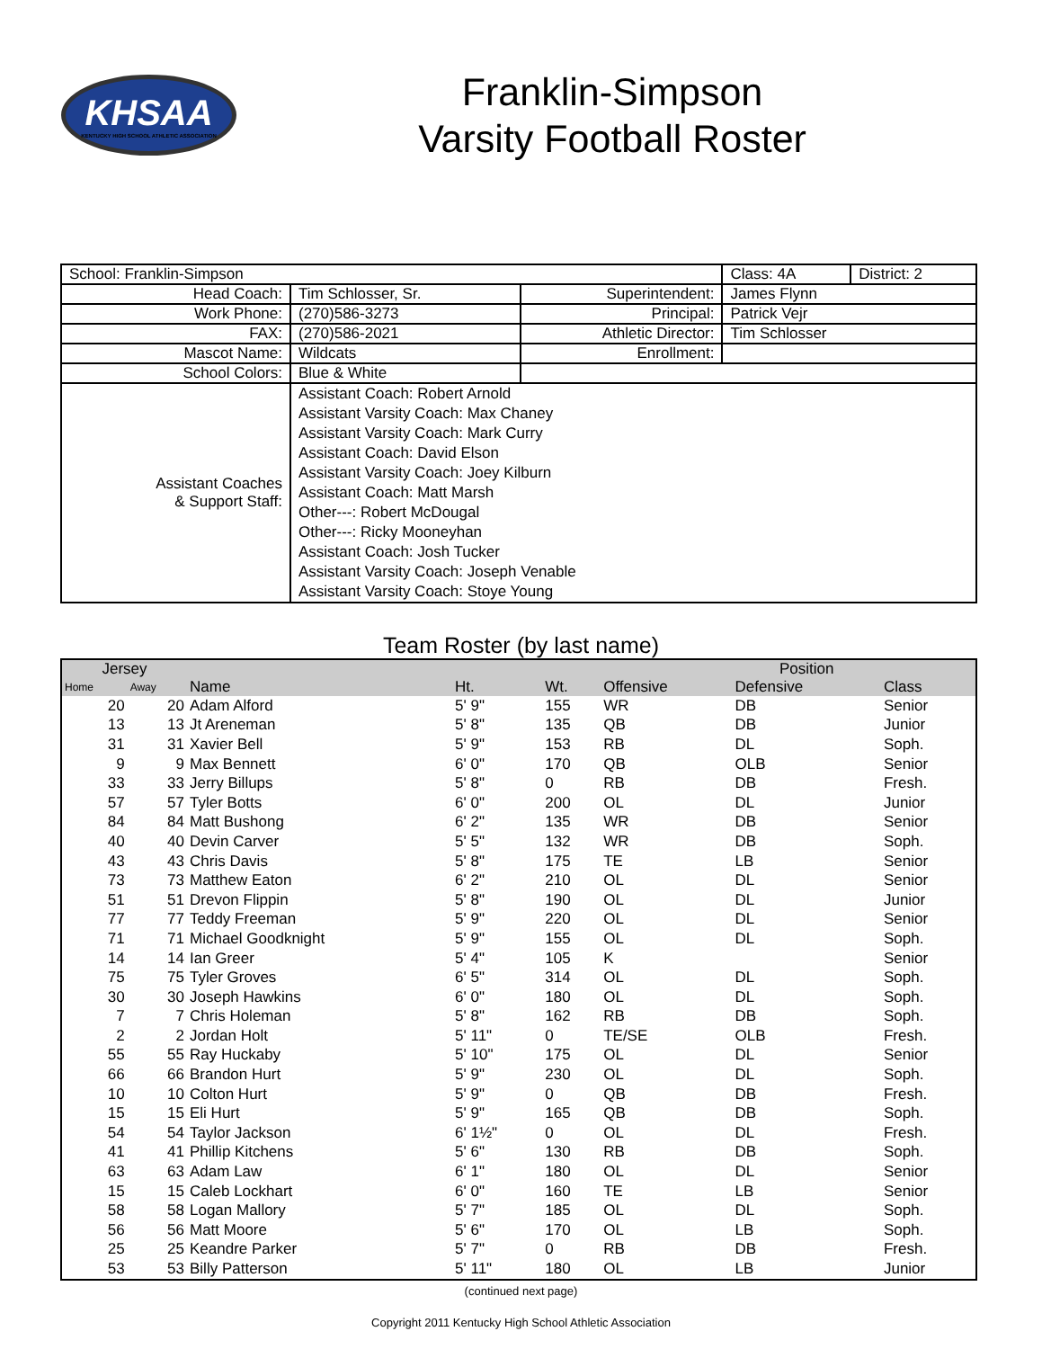KHSAA
KENTUCKY HIGH SCHOOL ATHLETIC ASSOCIATION
Franklin-Simpson
Varsity Football Roster
| School: Franklin-Simpson | | | Class: 4A | District: 2 |
| Head Coach: | Tim Schlosser, Sr. | Superintendent: | James Flynn | |
| Work Phone: | (270)586-3273 | Principal: | Patrick Vejr | |
| FAX: | (270)586-2021 | Athletic Director: | Tim Schlosser | |
| Mascot Name: | Wildcats | Enrollment: | | |
| School Colors: | Blue & White | | | |
| Assistant Coaches & Support Staff: | Assistant Coach: Robert Arnold Assistant Varsity Coach: Max Chaney Assistant Varsity Coach: Mark Curry Assistant Coach: David Elson Assistant Varsity Coach: Joey Kilburn Assistant Coach: Matt Marsh Other---: Robert McDougal Other---: Ricky Mooneyhan Assistant Coach: Josh Tucker Assistant Varsity Coach: Joseph Venable Assistant Varsity Coach: Stoye Young | | | |
Team Roster (by last name)
| Jersey | | | | | | Position | | |
| --- | --- | --- | --- | --- | --- | --- | --- | --- |
| Home | Away | Name | Ht. | Wt. | Offensive | Defensive | | Class |
| 20 | 20 | Adam Alford | 5' 9" | 155 | WR | DB | | Senior |
| 13 | 13 | Jt Areneman | 5' 8" | 135 | QB | DB | | Junior |
| 31 | 31 | Xavier Bell | 5' 9" | 153 | RB | DL | | Soph. |
| 9 | 9 | Max Bennett | 6' 0" | 170 | QB | OLB | | Senior |
| 33 | 33 | Jerry Billups | 5' 8" | 0 | RB | DB | | Fresh. |
| 57 | 57 | Tyler Botts | 6' 0" | 200 | OL | DL | | Junior |
| 84 | 84 | Matt Bushong | 6' 2" | 135 | WR | DB | | Senior |
| 40 | 40 | Devin Carver | 5' 5" | 132 | WR | DB | | Soph. |
| 43 | 43 | Chris Davis | 5' 8" | 175 | TE | LB | | Senior |
| 73 | 73 | Matthew Eaton | 6' 2" | 210 | OL | DL | | Senior |
| 51 | 51 | Drevon Flippin | 5' 8" | 190 | OL | DL | | Junior |
| 77 | 77 | Teddy Freeman | 5' 9" | 220 | OL | DL | | Senior |
| 71 | 71 | Michael Goodknight | 5' 9" | 155 | OL | DL | | Soph. |
| 14 | 14 | Ian Greer | 5' 4" | 105 | K | | | Senior |
| 75 | 75 | Tyler Groves | 6' 5" | 314 | OL | DL | | Soph. |
| 30 | 30 | Joseph Hawkins | 6' 0" | 180 | OL | DL | | Soph. |
| 7 | 7 | Chris Holeman | 5' 8" | 162 | RB | DB | | Soph. |
| 2 | 2 | Jordan Holt | 5' 11" | 0 | TE/SE | OLB | | Fresh. |
| 55 | 55 | Ray Huckaby | 5' 10" | 175 | OL | DL | | Senior |
| 66 | 66 | Brandon Hurt | 5' 9" | 230 | OL | DL | | Soph. |
| 10 | 10 | Colton Hurt | 5' 9" | 0 | QB | DB | | Fresh. |
| 15 | 15 | Eli Hurt | 5' 9" | 165 | QB | DB | | Soph. |
| 54 | 54 | Taylor Jackson | 6' 1½" | 0 | OL | DL | | Fresh. |
| 41 | 41 | Phillip Kitchens | 5' 6" | 130 | RB | DB | | Soph. |
| 63 | 63 | Adam Law | 6' 1" | 180 | OL | DL | | Senior |
| 15 | 15 | Caleb Lockhart | 6' 0" | 160 | TE | LB | | Senior |
| 58 | 58 | Logan Mallory | 5' 7" | 185 | OL | DL | | Soph. |
| 56 | 56 | Matt Moore | 5' 6" | 170 | OL | LB | | Soph. |
| 25 | 25 | Keandre Parker | 5' 7" | 0 | RB | DB | | Fresh. |
| 53 | 53 | Billy Patterson | 5' 11" | 180 | OL | LB | | Junior |
(continued next page)
Copyright 2011 Kentucky High School Athletic Association